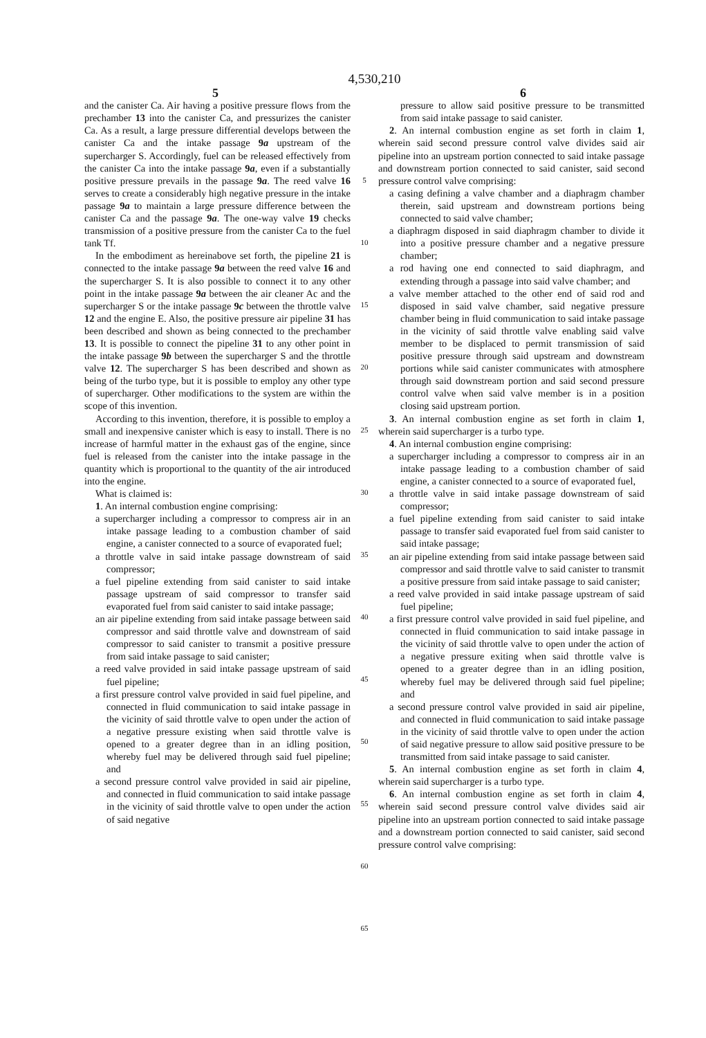4,530,210
5 6
and the canister Ca. Air having a positive pressure flows from the prechamber 13 into the canister Ca, and pressurizes the canister Ca. As a result, a large pressure differential develops between the canister Ca and the intake passage 9a upstream of the supercharger S. Accordingly, fuel can be released effectively from the canister Ca into the intake passage 9a, even if a substantially positive pressure prevails in the passage 9a. The reed valve 16 serves to create a considerably high negative pressure in the intake passage 9a to maintain a large pressure difference between the canister Ca and the passage 9a. The one-way valve 19 checks transmission of a positive pressure from the canister Ca to the fuel tank Tf.
In the embodiment as hereinabove set forth, the pipeline 21 is connected to the intake passage 9a between the reed valve 16 and the supercharger S. It is also possible to connect it to any other point in the intake passage 9a between the air cleaner Ac and the supercharger S or the intake passage 9c between the throttle valve 12 and the engine E. Also, the positive pressure air pipeline 31 has been described and shown as being connected to the prechamber 13. It is possible to connect the pipeline 31 to any other point in the intake passage 9b between the supercharger S and the throttle valve 12. The supercharger S has been described and shown as being of the turbo type, but it is possible to employ any other type of supercharger. Other modifications to the system are within the scope of this invention.
According to this invention, therefore, it is possible to employ a small and inexpensive canister which is easy to install. There is no increase of harmful matter in the exhaust gas of the engine, since fuel is released from the canister into the intake passage in the quantity which is proportional to the quantity of the air introduced into the engine.
What is claimed is:
1. An internal combustion engine comprising:
a supercharger including a compressor to compress air in an intake passage leading to a combustion chamber of said engine, a canister connected to a source of evaporated fuel;
a throttle valve in said intake passage downstream of said compressor;
a fuel pipeline extending from said canister to said intake passage upstream of said compressor to transfer said evaporated fuel from said canister to said intake passage;
an air pipeline extending from said intake passage between said compressor and said throttle valve and downstream of said compressor to said canister to transmit a positive pressure from said intake passage to said canister;
a reed valve provided in said intake passage upstream of said fuel pipeline;
a first pressure control valve provided in said fuel pipeline, and connected in fluid communication to said intake passage in the vicinity of said throttle valve to open under the action of a negative pressure existing when said throttle valve is opened to a greater degree than in an idling position, whereby fuel may be delivered through said fuel pipeline; and
a second pressure control valve provided in said air pipeline, and connected in fluid communication to said intake passage in the vicinity of said throttle valve to open under the action of said negative
5
10
15
20
25
30
35
40
45
50
55
60
65
pressure to allow said positive pressure to be transmitted from said intake passage to said canister.
2. An internal combustion engine as set forth in claim 1, wherein said second pressure control valve divides said air pipeline into an upstream portion connected to said intake passage and downstream portion connected to said canister, said second pressure control valve comprising:
a casing defining a valve chamber and a diaphragm chamber therein, said upstream and downstream portions being connected to said valve chamber;
a diaphragm disposed in said diaphragm chamber to divide it into a positive pressure chamber and a negative pressure chamber;
a rod having one end connected to said diaphragm, and extending through a passage into said valve chamber; and
a valve member attached to the other end of said rod and disposed in said valve chamber, said negative pressure chamber being in fluid communication to said intake passage in the vicinity of said throttle valve enabling said valve member to be displaced to permit transmission of said positive pressure through said upstream and downstream portions while said canister communicates with atmosphere through said downstream portion and said second pressure control valve when said valve member is in a position closing said upstream portion.
3. An internal combustion engine as set forth in claim 1, wherein said supercharger is a turbo type.
4. An internal combustion engine comprising:
a supercharger including a compressor to compress air in an intake passage leading to a combustion chamber of said engine, a canister connected to a source of evaporated fuel,
a throttle valve in said intake passage downstream of said compressor;
a fuel pipeline extending from said canister to said intake passage to transfer said evaporated fuel from said canister to said intake passage;
an air pipeline extending from said intake passage between said compressor and said throttle valve to said canister to transmit a positive pressure from said intake passage to said canister;
a reed valve provided in said intake passage upstream of said fuel pipeline;
a first pressure control valve provided in said fuel pipeline, and connected in fluid communication to said intake passage in the vicinity of said throttle valve to open under the action of a negative pressure exiting when said throttle valve is opened to a greater degree than in an idling position, whereby fuel may be delivered through said fuel pipeline; and
a second pressure control valve provided in said air pipeline, and connected in fluid communication to said intake passage in the vicinity of said throttle valve to open under the action of said negative pressure to allow said positive pressure to be transmitted from said intake passage to said canister.
5. An internal combustion engine as set forth in claim 4, wherein said supercharger is a turbo type.
6. An internal combustion engine as set forth in claim 4, wherein said second pressure control valve divides said air pipeline into an upstream portion connected to said intake passage and a downstream portion connected to said canister, said second pressure control valve comprising: